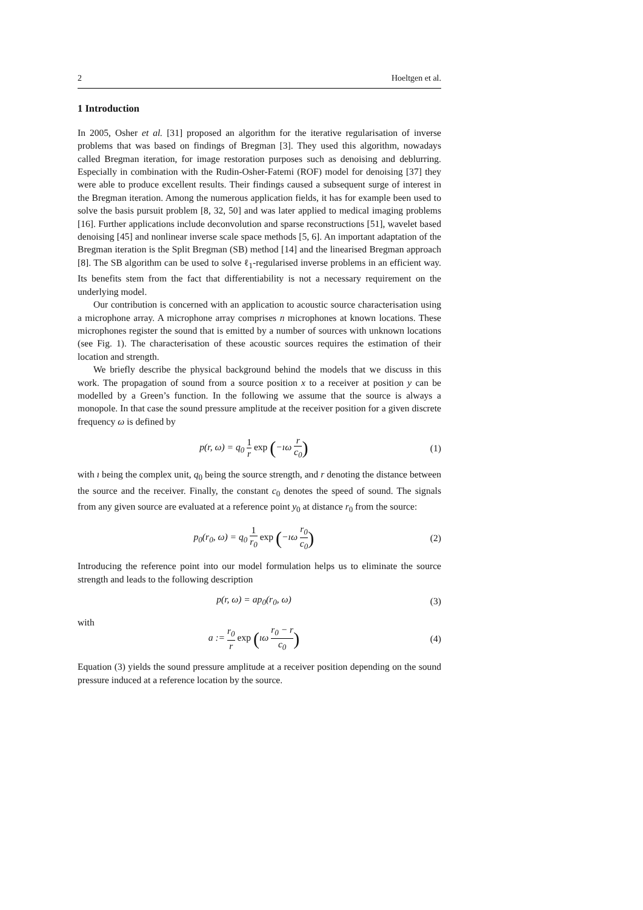2 Hoeltgen et al.
1 Introduction
In 2005, Osher et al. [31] proposed an algorithm for the iterative regularisation of inverse problems that was based on findings of Bregman [3]. They used this algorithm, nowadays called Bregman iteration, for image restoration purposes such as denoising and deblurring. Especially in combination with the Rudin-Osher-Fatemi (ROF) model for denoising [37] they were able to produce excellent results. Their findings caused a subsequent surge of interest in the Bregman iteration. Among the numerous application fields, it has for example been used to solve the basis pursuit problem [8, 32, 50] and was later applied to medical imaging problems [16]. Further applications include deconvolution and sparse reconstructions [51], wavelet based denoising [45] and nonlinear inverse scale space methods [5, 6]. An important adaptation of the Bregman iteration is the Split Bregman (SB) method [14] and the linearised Bregman approach [8]. The SB algorithm can be used to solve ℓ<sub>1</sub>-regularised inverse problems in an efficient way. Its benefits stem from the fact that differentiability is not a necessary requirement on the underlying model.
Our contribution is concerned with an application to acoustic source characterisation using a microphone array. A microphone array comprises n microphones at known locations. These microphones register the sound that is emitted by a number of sources with unknown locations (see Fig. 1). The characterisation of these acoustic sources requires the estimation of their location and strength.
We briefly describe the physical background behind the models that we discuss in this work. The propagation of sound from a source position x to a receiver at position y can be modelled by a Green’s function. In the following we assume that the source is always a monopole. In that case the sound pressure amplitude at the receiver position for a given discrete frequency ω is defined by
p(r, ω) = q<sub>0</sub> 1 r exp (−ıω r c<sub>0</sub>)
(1)
with ı being the complex unit, q<sub>0</sub> being the source strength, and r denoting the distance between the source and the receiver. Finally, the constant c<sub>0</sub> denotes the speed of sound. The signals from any given source are evaluated at a reference point y<sub>0</sub> at distance r<sub>0</sub> from the source:
p<sub>0</sub>(r<sub>0</sub>, ω) = q<sub>0</sub> 1 r<sub>0</sub> exp (−ıω r<sub>0</sub> c<sub>0</sub>)
(2)
Introducing the reference point into our model formulation helps us to eliminate the source strength and leads to the following description
p(r, ω) = ap<sub>0</sub>(r<sub>0</sub>, ω) (3)
with
a := r<sub>0</sub> r exp (ıω r<sub>0</sub> − r c<sub>0</sub>)
(4)
Equation (3) yields the sound pressure amplitude at a receiver position depending on the sound pressure induced at a reference location by the source.